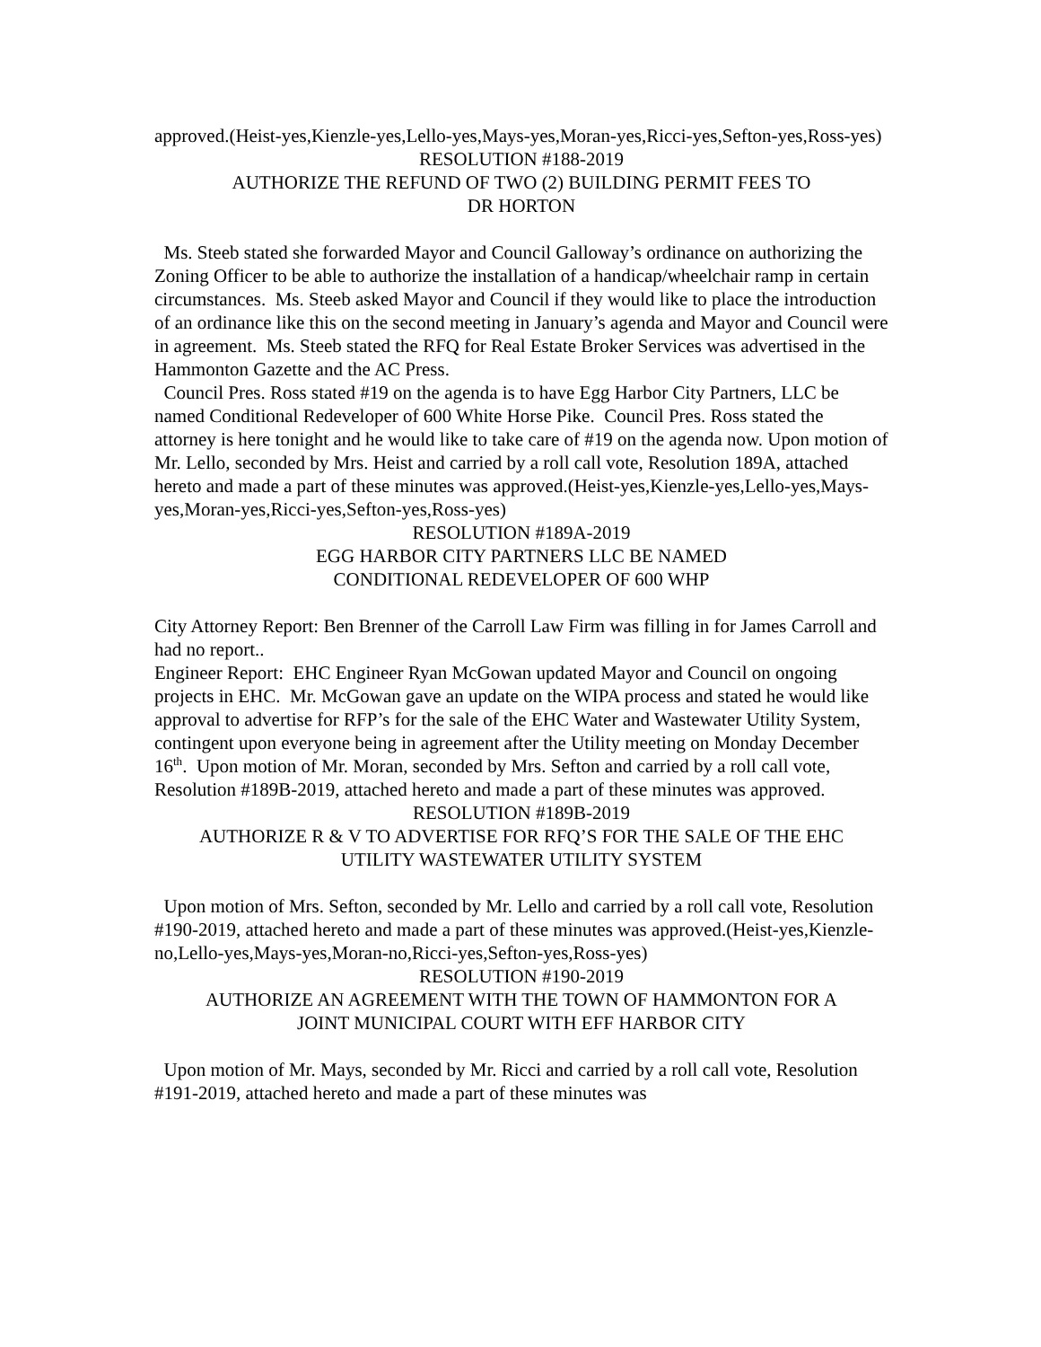approved.(Heist-yes,Kienzle-yes,Lello-yes,Mays-yes,Moran-yes,Ricci-yes,Sefton-yes,Ross-yes)
RESOLUTION #188-2019
AUTHORIZE THE REFUND OF TWO (2) BUILDING PERMIT FEES TO
DR HORTON
Ms. Steeb stated she forwarded Mayor and Council Galloway’s ordinance on authorizing the Zoning Officer to be able to authorize the installation of a handicap/wheelchair ramp in certain circumstances. Ms. Steeb asked Mayor and Council if they would like to place the introduction of an ordinance like this on the second meeting in January’s agenda and Mayor and Council were in agreement. Ms. Steeb stated the RFQ for Real Estate Broker Services was advertised in the Hammonton Gazette and the AC Press.
Council Pres. Ross stated #19 on the agenda is to have Egg Harbor City Partners, LLC be named Conditional Redeveloper of 600 White Horse Pike. Council Pres. Ross stated the attorney is here tonight and he would like to take care of #19 on the agenda now. Upon motion of Mr. Lello, seconded by Mrs. Heist and carried by a roll call vote, Resolution 189A, attached hereto and made a part of these minutes was approved.(Heist-yes,Kienzle-yes,Lello-yes,Mays-yes,Moran-yes,Ricci-yes,Sefton-yes,Ross-yes)
RESOLUTION #189A-2019
EGG HARBOR CITY PARTNERS LLC BE NAMED
CONDITIONAL REDEVELOPER OF 600 WHP
City Attorney Report: Ben Brenner of the Carroll Law Firm was filling in for James Carroll and had no report..
Engineer Report: EHC Engineer Ryan McGowan updated Mayor and Council on ongoing projects in EHC. Mr. McGowan gave an update on the WIPA process and stated he would like approval to advertise for RFP’s for the sale of the EHC Water and Wastewater Utility System, contingent upon everyone being in agreement after the Utility meeting on Monday December 16<sup>th</sup>. Upon motion of Mr. Moran, seconded by Mrs. Sefton and carried by a roll call vote, Resolution #189B-2019, attached hereto and made a part of these minutes was approved.
RESOLUTION #189B-2019
AUTHORIZE R & V TO ADVERTISE FOR RFQ’S FOR THE SALE OF THE EHC
UTILITY WASTEWATER UTILITY SYSTEM
Upon motion of Mrs. Sefton, seconded by Mr. Lello and carried by a roll call vote, Resolution #190-2019, attached hereto and made a part of these minutes was approved.(Heist-yes,Kienzle-no,Lello-yes,Mays-yes,Moran-no,Ricci-yes,Sefton-yes,Ross-yes)
RESOLUTION #190-2019
AUTHORIZE AN AGREEMENT WITH THE TOWN OF HAMMONTON FOR A
JOINT MUNICIPAL COURT WITH EFF HARBOR CITY
Upon motion of Mr. Mays, seconded by Mr. Ricci and carried by a roll call vote, Resolution #191-2019, attached hereto and made a part of these minutes was